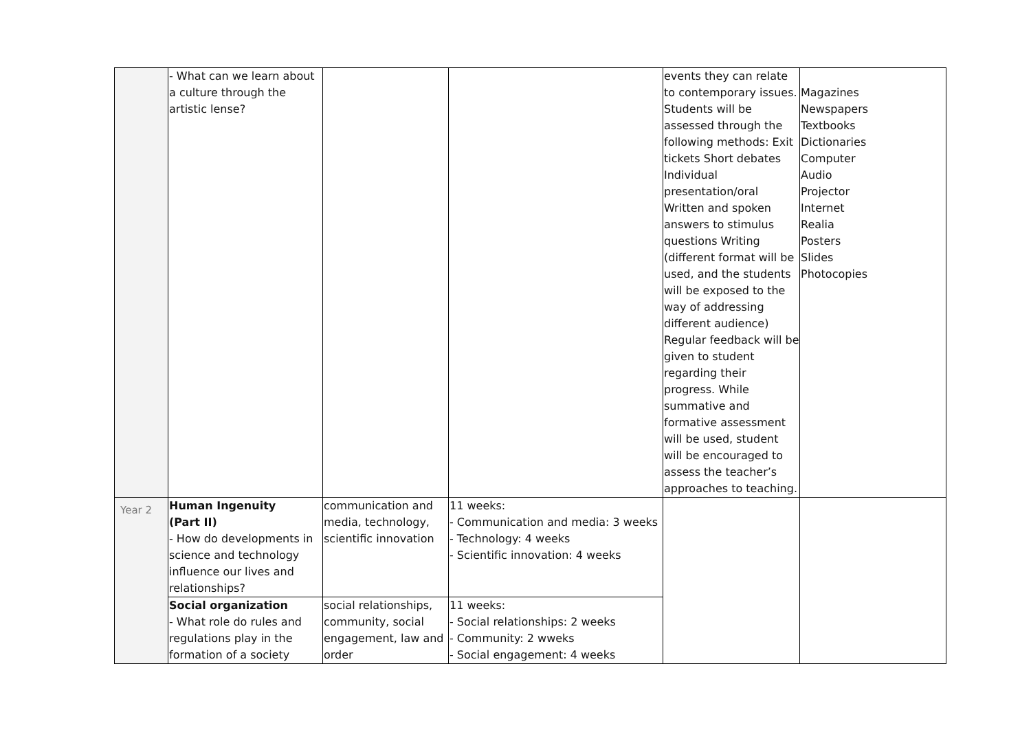| | - What can we learn about a culture through the artistic lense? | | | events they can relate to contemporary issues. Students will be assessed through the following methods: Exit tickets Short debates Individual presentation/oral Written and spoken answers to stimulus questions Writing (different format will be used, and the students will be exposed to the way of addressing different audience) Regular feedback will be given to student regarding their progress. While summative and formative assessment will be used, student will be encouraged to assess the teacher’s approaches to teaching. | Magazines Newspapers Textbooks Dictionaries Computer Audio Projector Internet Realia Posters Slides Photocopies |
| Year 2 | Human Ingenuity (Part II) - How do developments in science and technology influence our lives and relationships? | communication and media, technology, scientific innovation | 11 weeks: - Communication and media: 3 weeks - Technology: 4 weeks - Scientific innovation: 4 weeks | | |
| | Social organization - What role do rules and regulations play in the formation of a society | social relationships, community, social engagement, law and order | 11 weeks: - Social relationships: 2 weeks - Community: 2 wweks - Social engagement: 4 weeks | | |